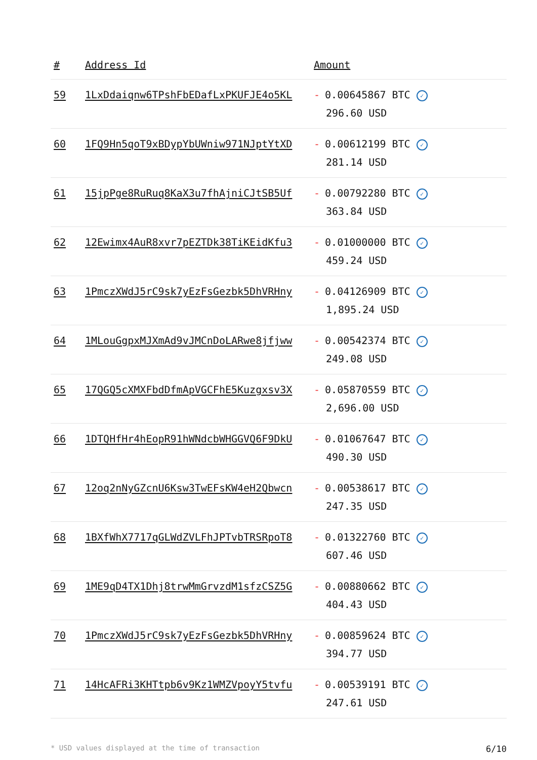| # | Address Id | Amount |
| --- | --- | --- |
| 59 | 1LxDdaiqnw6TPshFbEDafLxPKUFJE4o5KL | - 0.00645867 BTC ✓ 296.60 USD |
| 60 | 1FQ9Hn5qoT9xBDypYbUWniw971NJptYtXD | - 0.00612199 BTC ✓ 281.14 USD |
| 61 | 15jpPge8RuRuq8KaX3u7fhAjniCJtSB5Uf | - 0.00792280 BTC ✓ 363.84 USD |
| 62 | 12Ewimx4AuR8xvr7pEZTDk38TiKEidKfu3 | - 0.01000000 BTC ✓ 459.24 USD |
| 63 | 1PmczXWdJ5rC9sk7yEzFsGezbk5DhVRHny | - 0.04126909 BTC ✓ 1,895.24 USD |
| 64 | 1MLouGgpxMJXmAd9vJMCnDoLARwe8jfjww | - 0.00542374 BTC ✓ 249.08 USD |
| 65 | 17QGQ5cXMXFbdDfmApVGCFhE5Kuzgxsv3X | - 0.05870559 BTC ✓ 2,696.00 USD |
| 66 | 1DTQHfHr4hEopR91hWNdcbWHGGVQ6F9DkU | - 0.01067647 BTC ✓ 490.30 USD |
| 67 | 12oq2nNyGZcnU6Ksw3TwEFsKW4eH2Qbwcn | - 0.00538617 BTC ✓ 247.35 USD |
| 68 | 1BXfWhX7717qGLWdZVLFhJPTvbTRSRpoT8 | - 0.01322760 BTC ✓ 607.46 USD |
| 69 | 1ME9qD4TX1Dhj8trwMmGrvzdM1sfzCSZ5G | - 0.00880662 BTC ✓ 404.43 USD |
| 70 | 1PmczXWdJ5rC9sk7yEzFsGezbk5DhVRHny | - 0.00859624 BTC ✓ 394.77 USD |
| 71 | 14HcAFRi3KHTtpb6v9Kz1WMZVpoyY5tvfu | - 0.00539191 BTC ✓ 247.61 USD |
* USD values displayed at the time of transaction 6/10